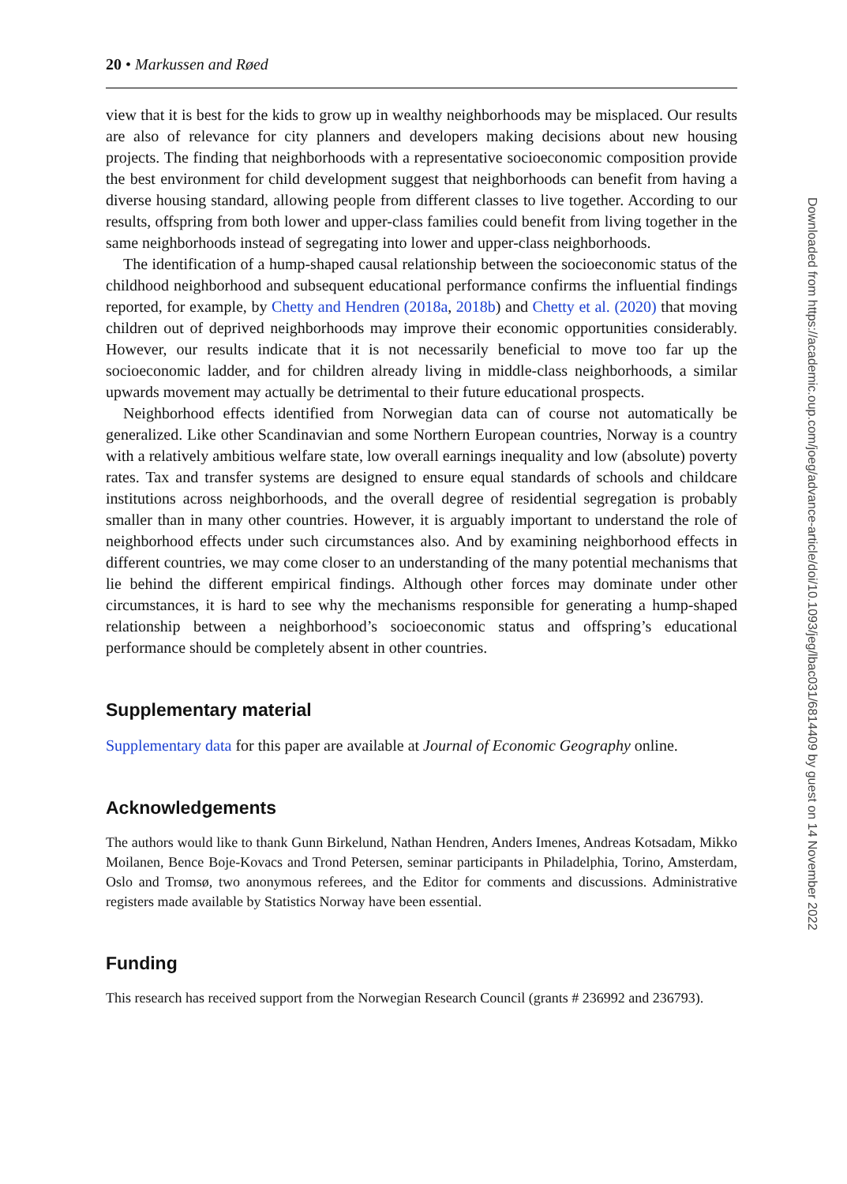20 • Markussen and Røed
view that it is best for the kids to grow up in wealthy neighborhoods may be misplaced. Our results are also of relevance for city planners and developers making decisions about new housing projects. The finding that neighborhoods with a representative socioeconomic composition provide the best environment for child development suggest that neighbor­hoods can benefit from having a diverse housing standard, allowing people from different classes to live together. According to our results, offspring from both lower and upper-class families could benefit from living together in the same neighborhoods instead of seg­regating into lower and upper-class neighborhoods.
The identification of a hump-shaped causal relationship between the socioeconomic sta­tus of the childhood neighborhood and subsequent educational performance confirms the influential findings reported, for example, by Chetty and Hendren (2018a, 2018b) and Chetty et al. (2020) that moving children out of deprived neighborhoods may improve their economic opportunities considerably. However, our results indicate that it is not ne­cessarily beneficial to move too far up the socioeconomic ladder, and for children already living in middle-class neighborhoods, a similar upwards movement may actually be detri­mental to their future educational prospects.
Neighborhood effects identified from Norwegian data can of course not automatically be generalized. Like other Scandinavian and some Northern European countries, Norway is a country with a relatively ambitious welfare state, low overall earnings inequality and low (absolute) poverty rates. Tax and transfer systems are designed to ensure equal stand­ards of schools and childcare institutions across neighborhoods, and the overall degree of residential segregation is probably smaller than in many other countries. However, it is ar­guably important to understand the role of neighborhood effects under such circumstances also. And by examining neighborhood effects in different countries, we may come closer to an understanding of the many potential mechanisms that lie behind the different empir­ical findings. Although other forces may dominate under other circumstances, it is hard to see why the mechanisms responsible for generating a hump-shaped relationship between a neighborhood’s socioeconomic status and offspring’s educational performance should be completely absent in other countries.
Supplementary material
Supplementary data for this paper are available at Journal of Economic Geography online.
Acknowledgements
The authors would like to thank Gunn Birkelund, Nathan Hendren, Anders Imenes, Andreas Kotsadam, Mikko Moilanen, Bence Boje-Kovacs and Trond Petersen, seminar participants in Philadelphia, Torino, Amsterdam, Oslo and Tromsø, two anonymous referees, and the Editor for comments and discussions. Administrative registers made available by Statistics Norway have been essential.
Funding
This research has received support from the Norwegian Research Council (grants # 236992 and 236793).
Downloaded from https://academic.oup.com/joeg/advance-article/doi/10.1093/jeg/lbac031/6814409 by guest on 14 November 2022